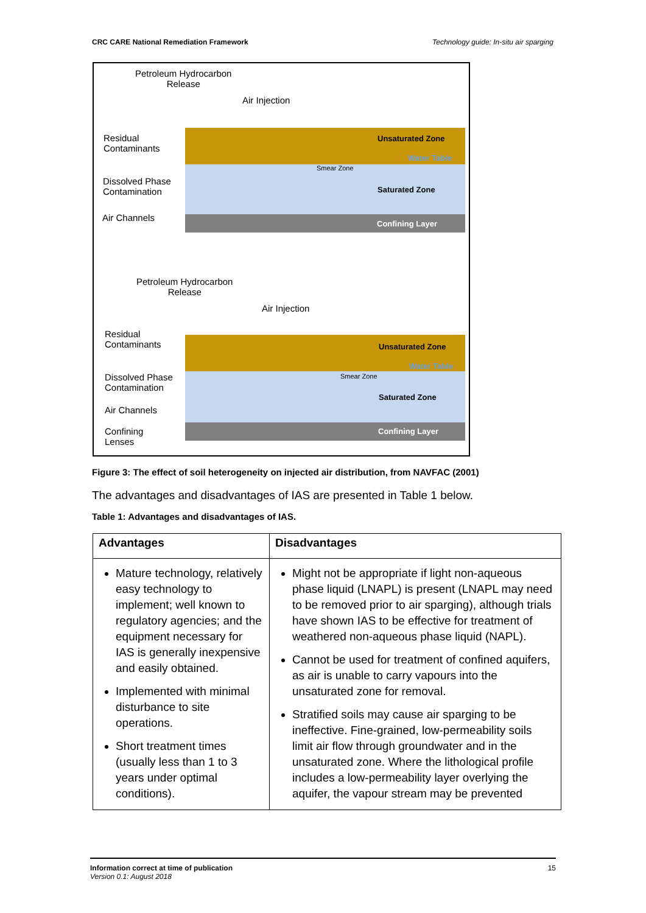CRC CARE National Remediation Framework Technology guide: In-situ air sparging
Petroleum Hydrocarbon
Release
Air Injection
Residual
Contaminants
Dissolved Phase
Contamination
Air Channels
Unsaturated Zone
Water Table
Smear Zone
Saturated Zone
Confining Layer
Petroleum Hydrocarbon
Release
Air Injection
Residual
Contaminants
Dissolved Phase
Contamination
Air Channels
Confining
Lenses
Unsaturated Zone
Water Table
Smear Zone
Saturated Zone
Confining Layer
Figure 3: The effect of soil heterogeneity on injected air distribution, from NAVFAC (2001)
The advantages and disadvantages of IAS are presented in Table 1 below.
Table 1: Advantages and disadvantages of IAS.
| Advantages | Disadvantages |
| --- | --- |
| Mature technology, relatively easy technology to implement; well known to regulatory agencies; and the equipment necessary for IAS is generally inexpensive and easily obtained. Implemented with minimal disturbance to site operations. Short treatment times (usually less than 1 to 3 years under optimal conditions). | Might not be appropriate if light non-aqueous phase liquid (LNAPL) is present (LNAPL may need to be removed prior to air sparging), although trials have shown IAS to be effective for treatment of weathered non-aqueous phase liquid (NAPL). Cannot be used for treatment of confined aquifers, as air is unable to carry vapours into the unsaturated zone for removal. Stratified soils may cause air sparging to be ineffective. Fine-grained, low-permeability soils limit air flow through groundwater and in the unsaturated zone. Where the lithological profile includes a low-permeability layer overlying the aquifer, the vapour stream may be prevented |
Information correct at time of publication
Version 0.1: August 2018
15